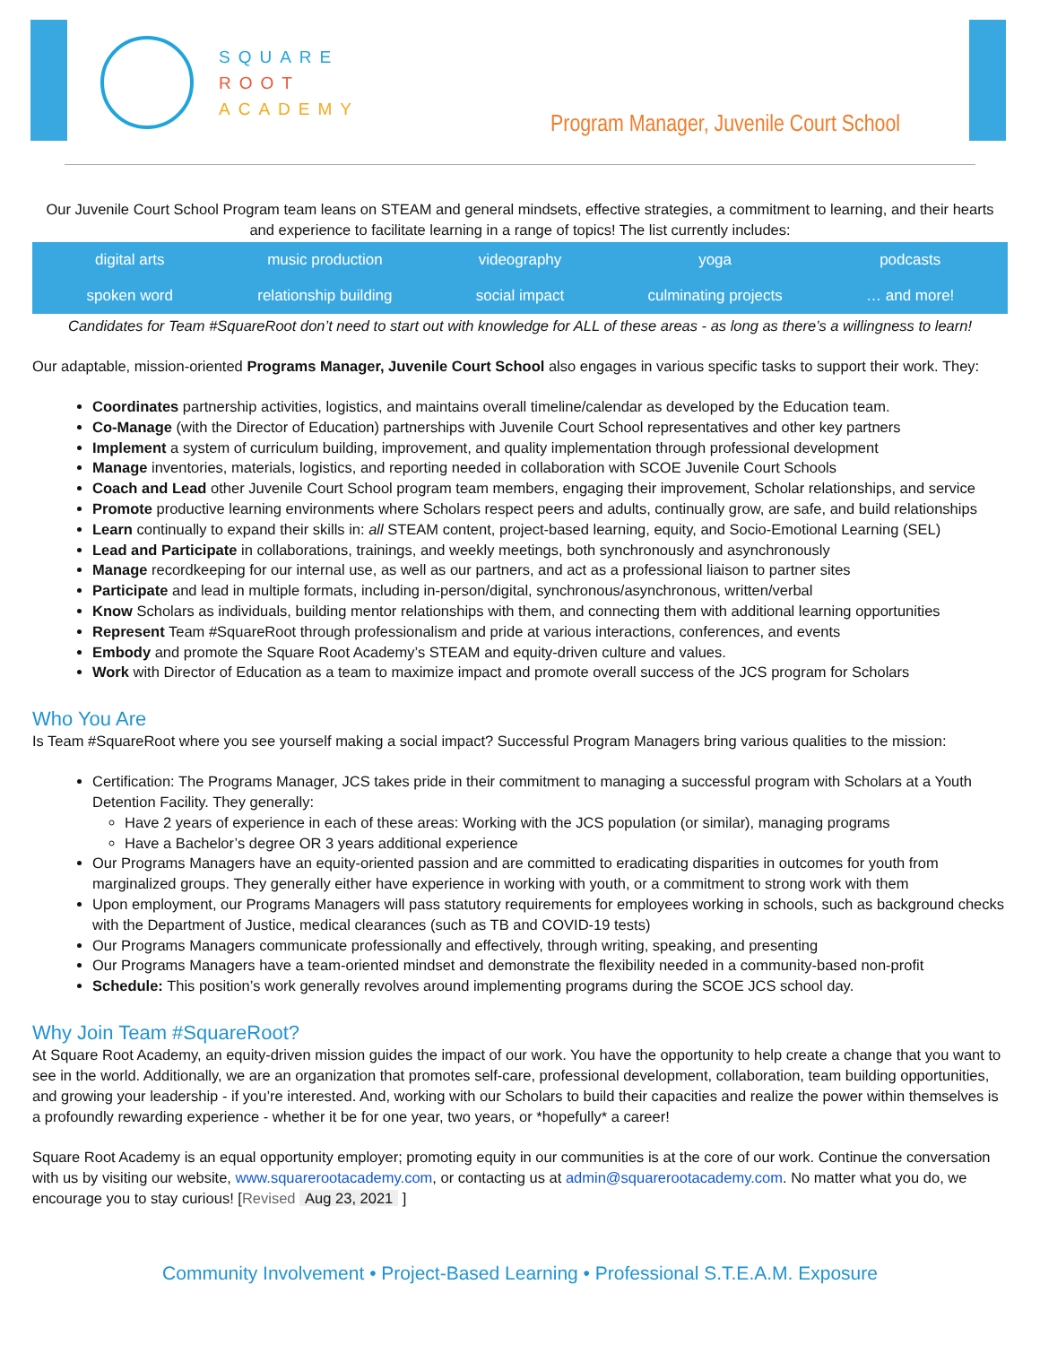SQUARE
ROOT
ACADEMY
Program Manager, Juvenile Court School
Our Juvenile Court School Program team leans on STEAM and general mindsets, effective strategies, a commitment to learning, and their hearts and experience to facilitate learning in a range of topics! The list currently includes:
| digital arts | music production | videography | yoga | podcasts |
| spoken word | relationship building | social impact | culminating projects | … and more! |
Candidates for Team #SquareRoot don’t need to start out with knowledge for ALL of these areas - as long as there’s a willingness to learn!
Our adaptable, mission-oriented Programs Manager, Juvenile Court School also engages in various specific tasks to support their work. They:
Coordinates partnership activities, logistics, and maintains overall timeline/calendar as developed by the Education team.
Co-Manage (with the Director of Education) partnerships with Juvenile Court School representatives and other key partners
Implement a system of curriculum building, improvement, and quality implementation through professional development
Manage inventories, materials, logistics, and reporting needed in collaboration with SCOE Juvenile Court Schools
Coach and Lead other Juvenile Court School program team members, engaging their improvement, Scholar relationships, and service
Promote productive learning environments where Scholars respect peers and adults, continually grow, are safe, and build relationships
Learn continually to expand their skills in: all STEAM content, project-based learning, equity, and Socio-Emotional Learning (SEL)
Lead and Participate in collaborations, trainings, and weekly meetings, both synchronously and asynchronously
Manage recordkeeping for our internal use, as well as our partners, and act as a professional liaison to partner sites
Participate and lead in multiple formats, including in-person/digital, synchronous/asynchronous, written/verbal
Know Scholars as individuals, building mentor relationships with them, and connecting them with additional learning opportunities
Represent Team #SquareRoot through professionalism and pride at various interactions, conferences, and events
Embody and promote the Square Root Academy’s STEAM and equity-driven culture and values.
Work with Director of Education as a team to maximize impact and promote overall success of the JCS program for Scholars
Who You Are
Is Team #SquareRoot where you see yourself making a social impact? Successful Program Managers bring various qualities to the mission:
Certification: The Programs Manager, JCS takes pride in their commitment to managing a successful program with Scholars at a Youth Detention Facility. They generally:
Have 2 years of experience in each of these areas: Working with the JCS population (or similar), managing programs
Have a Bachelor’s degree OR 3 years additional experience
Our Programs Managers have an equity-oriented passion and are committed to eradicating disparities in outcomes for youth from marginalized groups. They generally either have experience in working with youth, or a commitment to strong work with them
Upon employment, our Programs Managers will pass statutory requirements for employees working in schools, such as background checks with the Department of Justice, medical clearances (such as TB and COVID-19 tests)
Our Programs Managers communicate professionally and effectively, through writing, speaking, and presenting
Our Programs Managers have a team-oriented mindset and demonstrate the flexibility needed in a community-based non-profit
Schedule: This position’s work generally revolves around implementing programs during the SCOE JCS school day.
Why Join Team #SquareRoot?
At Square Root Academy, an equity-driven mission guides the impact of our work. You have the opportunity to help create a change that you want to see in the world. Additionally, we are an organization that promotes self-care, professional development, collaboration, team building opportunities, and growing your leadership - if you’re interested. And, working with our Scholars to build their capacities and realize the power within themselves is a profoundly rewarding experience - whether it be for one year, two years, or *hopefully* a career!
Square Root Academy is an equal opportunity employer; promoting equity in our communities is at the core of our work. Continue the conversation with us by visiting our website, www.squarerootacademy.com, or contacting us at admin@squarerootacademy.com. No matter what you do, we encourage you to stay curious! [Revised Aug 23, 2021 ]
Community Involvement • Project-Based Learning • Professional S.T.E.A.M. Exposure